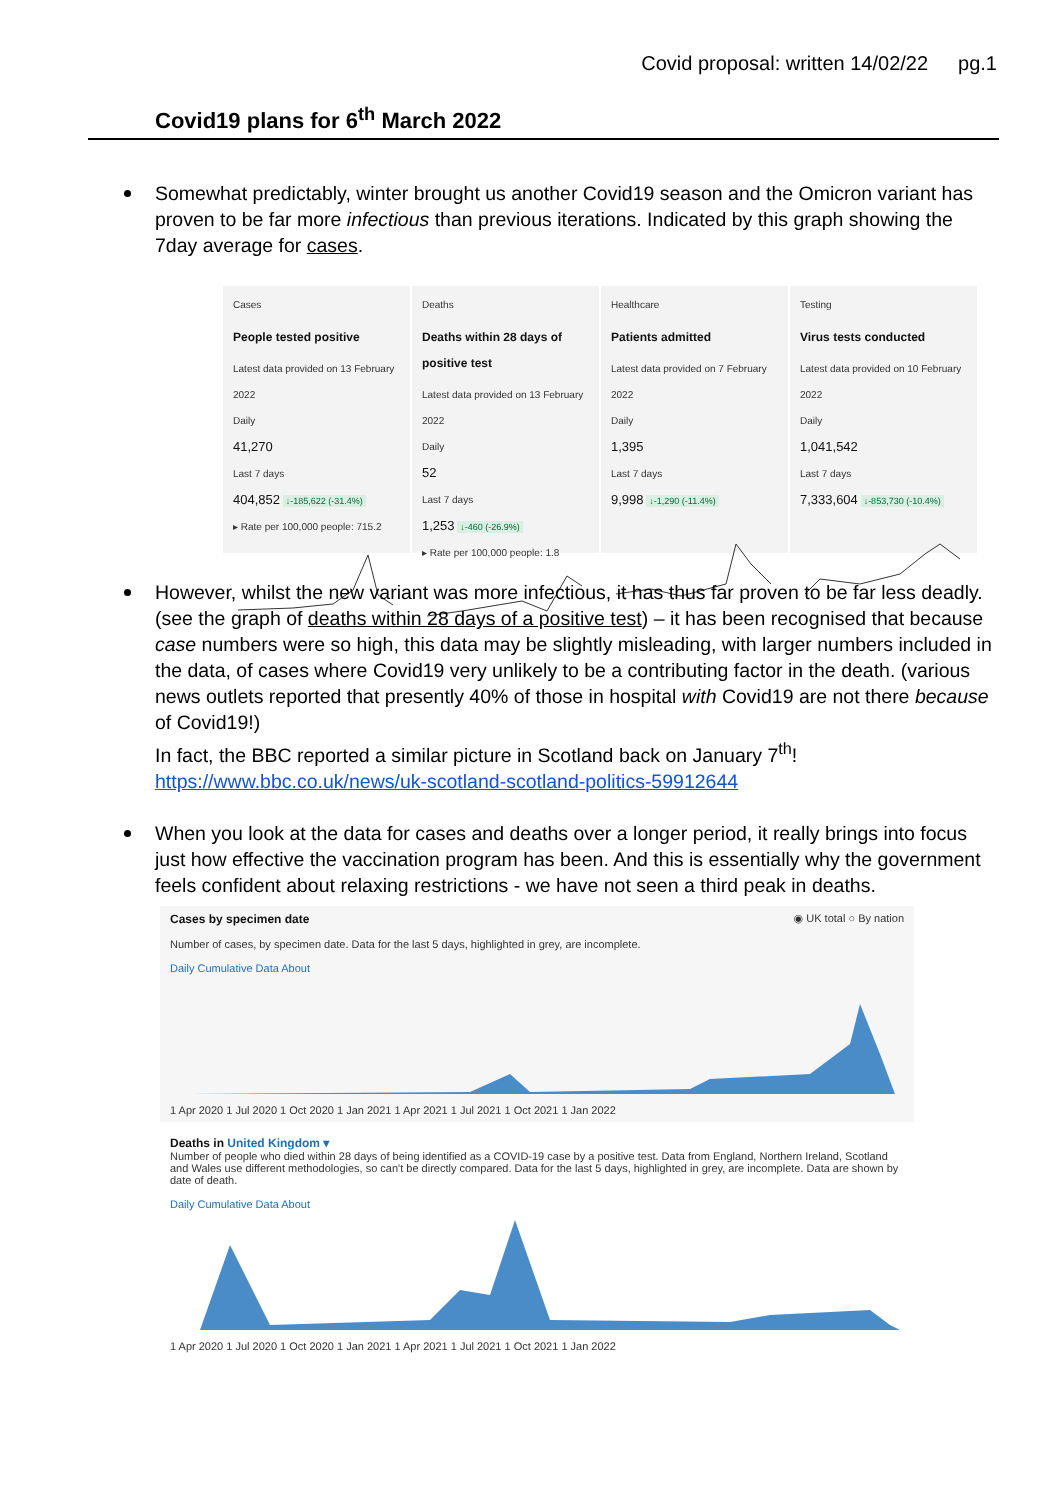Covid proposal: written 14/02/22 pg.1
Covid19 plans for 6<sup>th</sup> March 2022
Somewhat predictably, winter brought us another Covid19 season and the Omicron variant has proven to be far more infectious than previous iterations. Indicated by this graph showing the 7day average for cases.
Cases
People tested positive
Latest data provided on 13 February 2022
Daily
41,270
Last 7 days
404,852 ↓-185,622 (-31.4%)
▸ Rate per 100,000 people: 715.2
Deaths
Deaths within 28 days of positive test
Latest data provided on 13 February 2022
Daily
52
Last 7 days
1,253 ↓-460 (-26.9%)
▸ Rate per 100,000 people: 1.8
Healthcare
Patients admitted
Latest data provided on 7 February 2022
Daily
1,395
Last 7 days
9,998 ↓-1,290 (-11.4%)
Testing
Virus tests conducted
Latest data provided on 10 February 2022
Daily
1,041,542
Last 7 days
7,333,604 ↓-853,730 (-10.4%)
However, whilst the new variant was more infectious, it has thus far proven to be far less deadly. (see the graph of deaths within 28 days of a positive test) – it has been recognised that because case numbers were so high, this data may be slightly misleading, with larger numbers included in the data, of cases where Covid19 very unlikely to be a contributing factor in the death. (various news outlets reported that presently 40% of those in hospital with Covid19 are not there because of Covid19!)
In fact, the BBC reported a similar picture in Scotland back on January 7<sup>th</sup>!
https://www.bbc.co.uk/news/uk-scotland-scotland-politics-59912644
When you look at the data for cases and deaths over a longer period, it really brings into focus just how effective the vaccination program has been. And this is essentially why the government feels confident about relaxing restrictions - we have not seen a third peak in deaths.
Cases by specimen date ◉ UK total ○ By nation
Number of cases, by specimen date. Data for the last 5 days, highlighted in grey, are incomplete.
Daily Cumulative Data About
1 Apr 2020 1 Jul 2020 1 Oct 2020 1 Jan 2021 1 Apr 2021 1 Jul 2021 1 Oct 2021 1 Jan 2022
Deaths in United Kingdom ▾
Number of people who died within 28 days of being identified as a COVID-19 case by a positive test. Data from England, Northern Ireland, Scotland and Wales use different methodologies, so can't be directly compared. Data for the last 5 days, highlighted in grey, are incomplete. Data are shown by date of death.
Daily Cumulative Data About
1 Apr 2020 1 Jul 2020 1 Oct 2020 1 Jan 2021 1 Apr 2021 1 Jul 2021 1 Oct 2021 1 Jan 2022